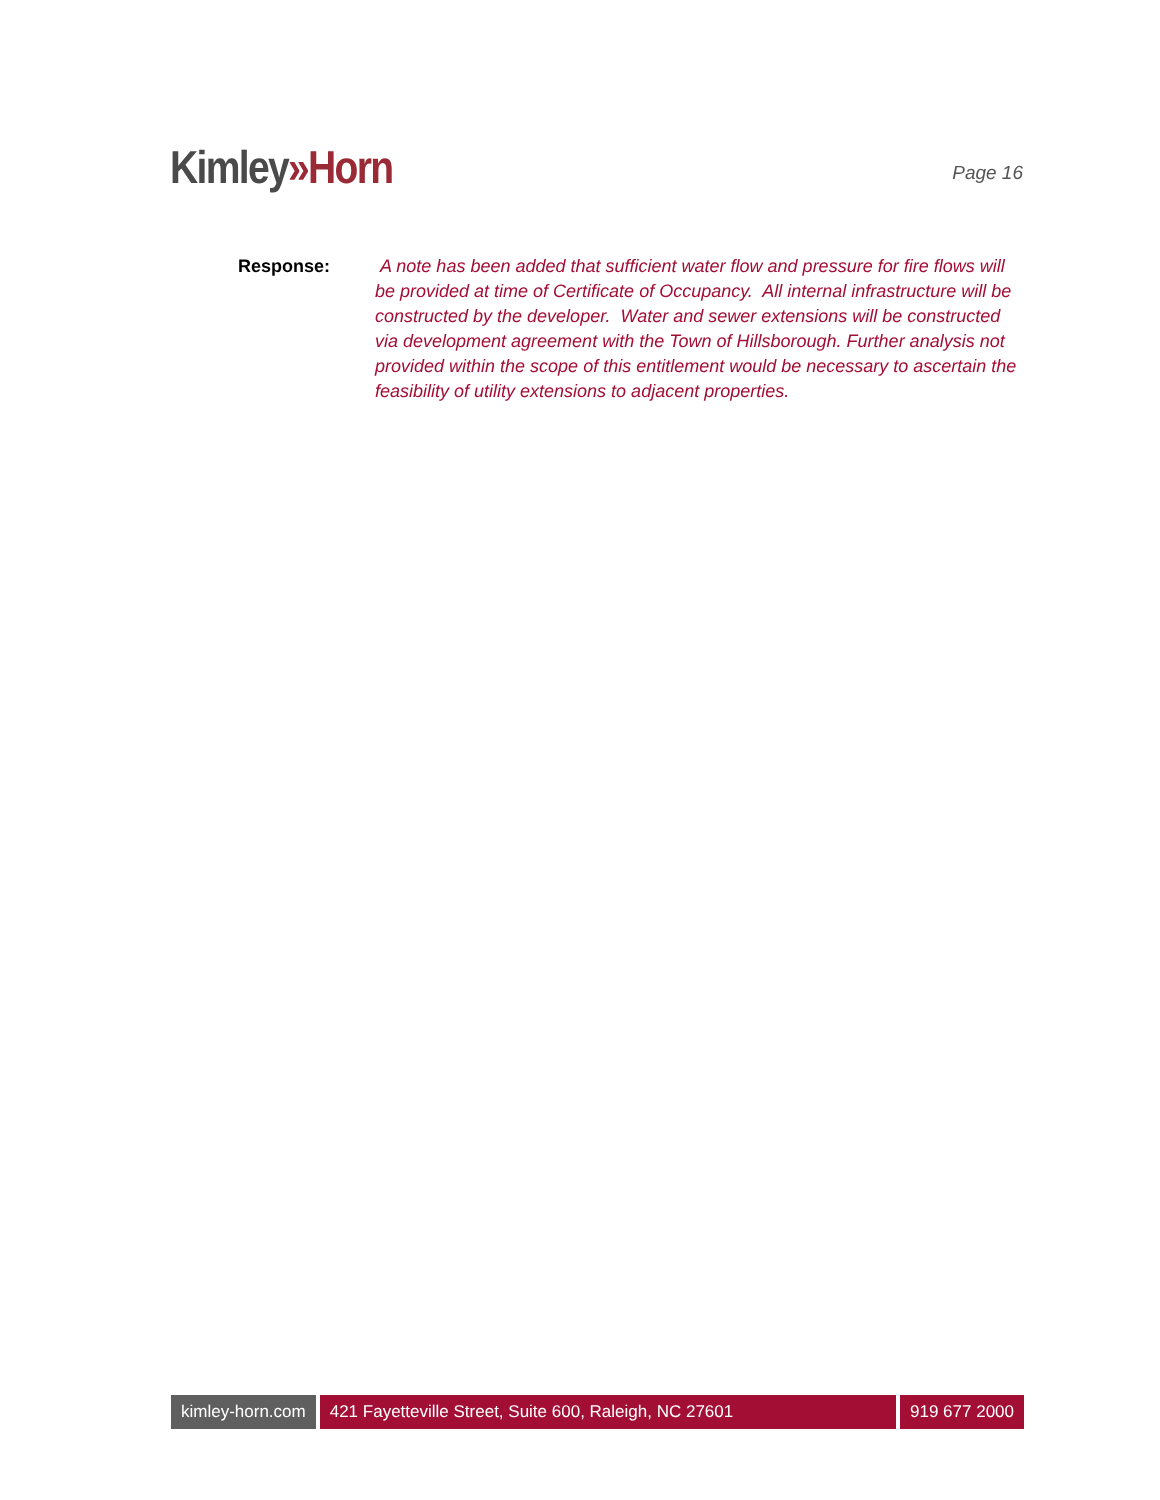Kimley»Horn
Page 16
Response: A note has been added that sufficient water flow and pressure for fire flows will be provided at time of Certificate of Occupancy. All internal infrastructure will be constructed by the developer. Water and sewer extensions will be constructed via development agreement with the Town of Hillsborough. Further analysis not provided within the scope of this entitlement would be necessary to ascertain the feasibility of utility extensions to adjacent properties.
kimley-horn.com 421 Fayetteville Street, Suite 600, Raleigh, NC 27601
919 677 2000